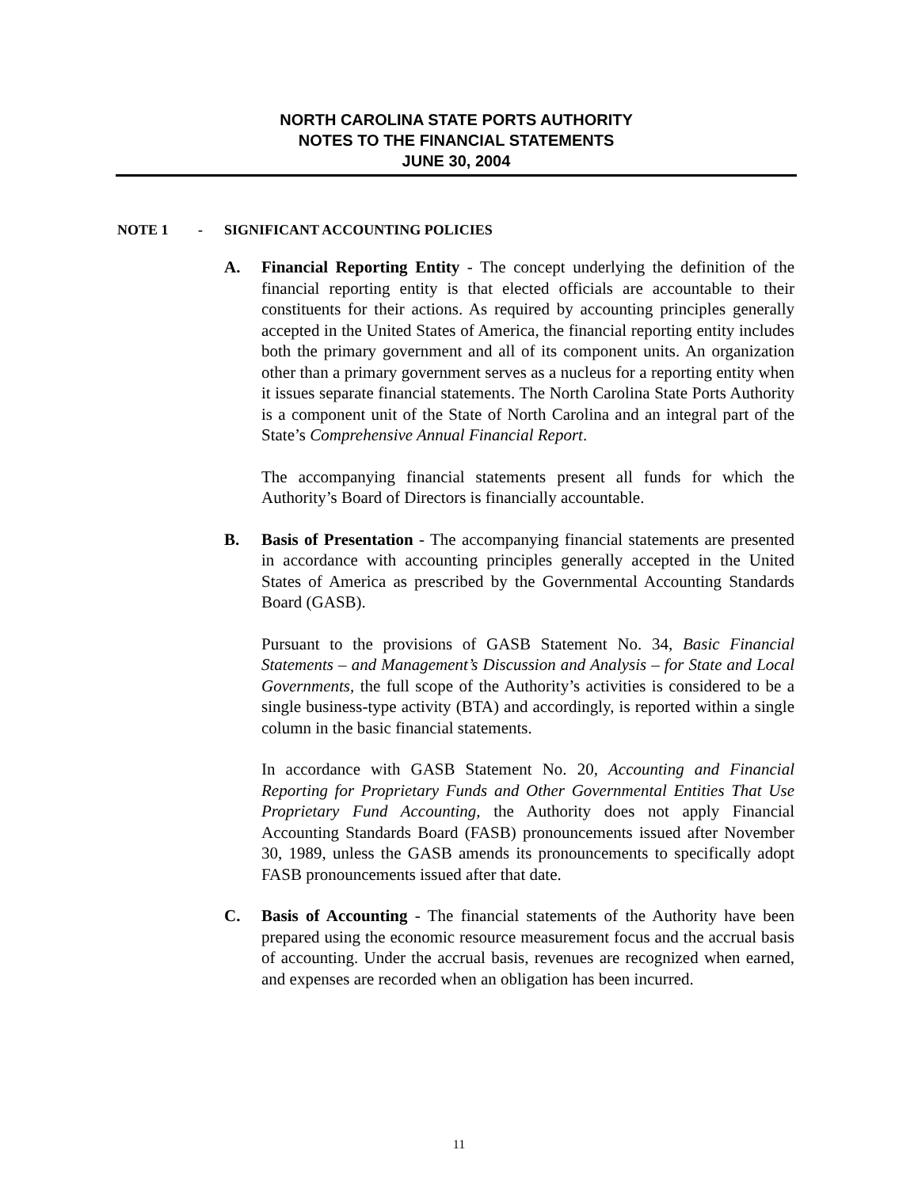NORTH CAROLINA STATE PORTS AUTHORITY
NOTES TO THE FINANCIAL STATEMENTS
JUNE 30, 2004
NOTE 1 - SIGNIFICANT ACCOUNTING POLICIES
A. Financial Reporting Entity - The concept underlying the definition of the financial reporting entity is that elected officials are accountable to their constituents for their actions. As required by accounting principles generally accepted in the United States of America, the financial reporting entity includes both the primary government and all of its component units. An organization other than a primary government serves as a nucleus for a reporting entity when it issues separate financial statements. The North Carolina State Ports Authority is a component unit of the State of North Carolina and an integral part of the State’s Comprehensive Annual Financial Report.
The accompanying financial statements present all funds for which the Authority’s Board of Directors is financially accountable.
B. Basis of Presentation - The accompanying financial statements are presented in accordance with accounting principles generally accepted in the United States of America as prescribed by the Governmental Accounting Standards Board (GASB).
Pursuant to the provisions of GASB Statement No. 34, Basic Financial Statements – and Management’s Discussion and Analysis – for State and Local Governments, the full scope of the Authority’s activities is considered to be a single business-type activity (BTA) and accordingly, is reported within a single column in the basic financial statements.
In accordance with GASB Statement No. 20, Accounting and Financial Reporting for Proprietary Funds and Other Governmental Entities That Use Proprietary Fund Accounting, the Authority does not apply Financial Accounting Standards Board (FASB) pronouncements issued after November 30, 1989, unless the GASB amends its pronouncements to specifically adopt FASB pronouncements issued after that date.
C. Basis of Accounting - The financial statements of the Authority have been prepared using the economic resource measurement focus and the accrual basis of accounting. Under the accrual basis, revenues are recognized when earned, and expenses are recorded when an obligation has been incurred.
11